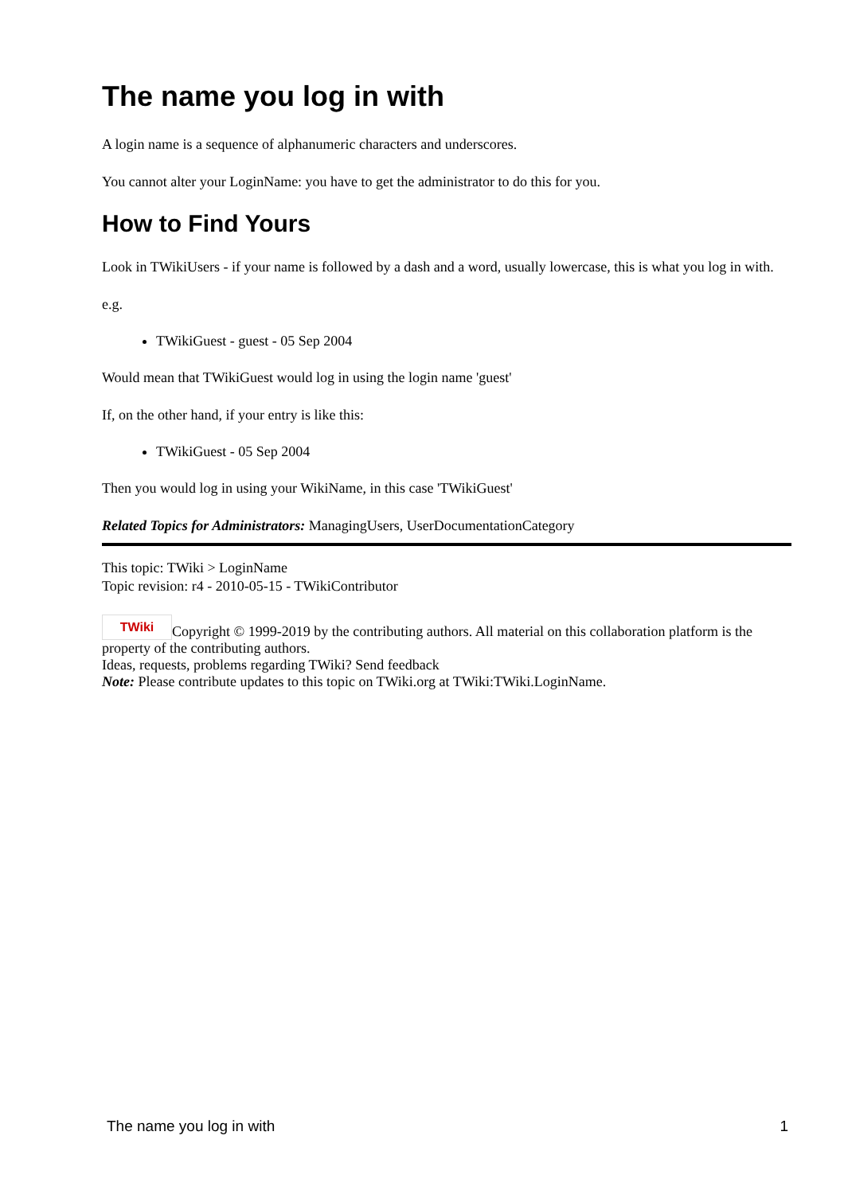The name you log in with
A login name is a sequence of alphanumeric characters and underscores.
You cannot alter your LoginName: you have to get the administrator to do this for you.
How to Find Yours
Look in TWikiUsers - if your name is followed by a dash and a word, usually lowercase, this is what you log in with.
e.g.
TWikiGuest - guest - 05 Sep 2004
Would mean that TWikiGuest would log in using the login name 'guest'
If, on the other hand, if your entry is like this:
TWikiGuest - 05 Sep 2004
Then you would log in using your WikiName, in this case 'TWikiGuest'
Related Topics for Administrators: ManagingUsers, UserDocumentationCategory
This topic: TWiki > LoginName
Topic revision: r4 - 2010-05-15 - TWikiContributor
TWiki Copyright © 1999-2019 by the contributing authors. All material on this collaboration platform is the property of the contributing authors.
Ideas, requests, problems regarding TWiki? Send feedback
Note: Please contribute updates to this topic on TWiki.org at TWiki:TWiki.LoginName.
The name you log in with 1